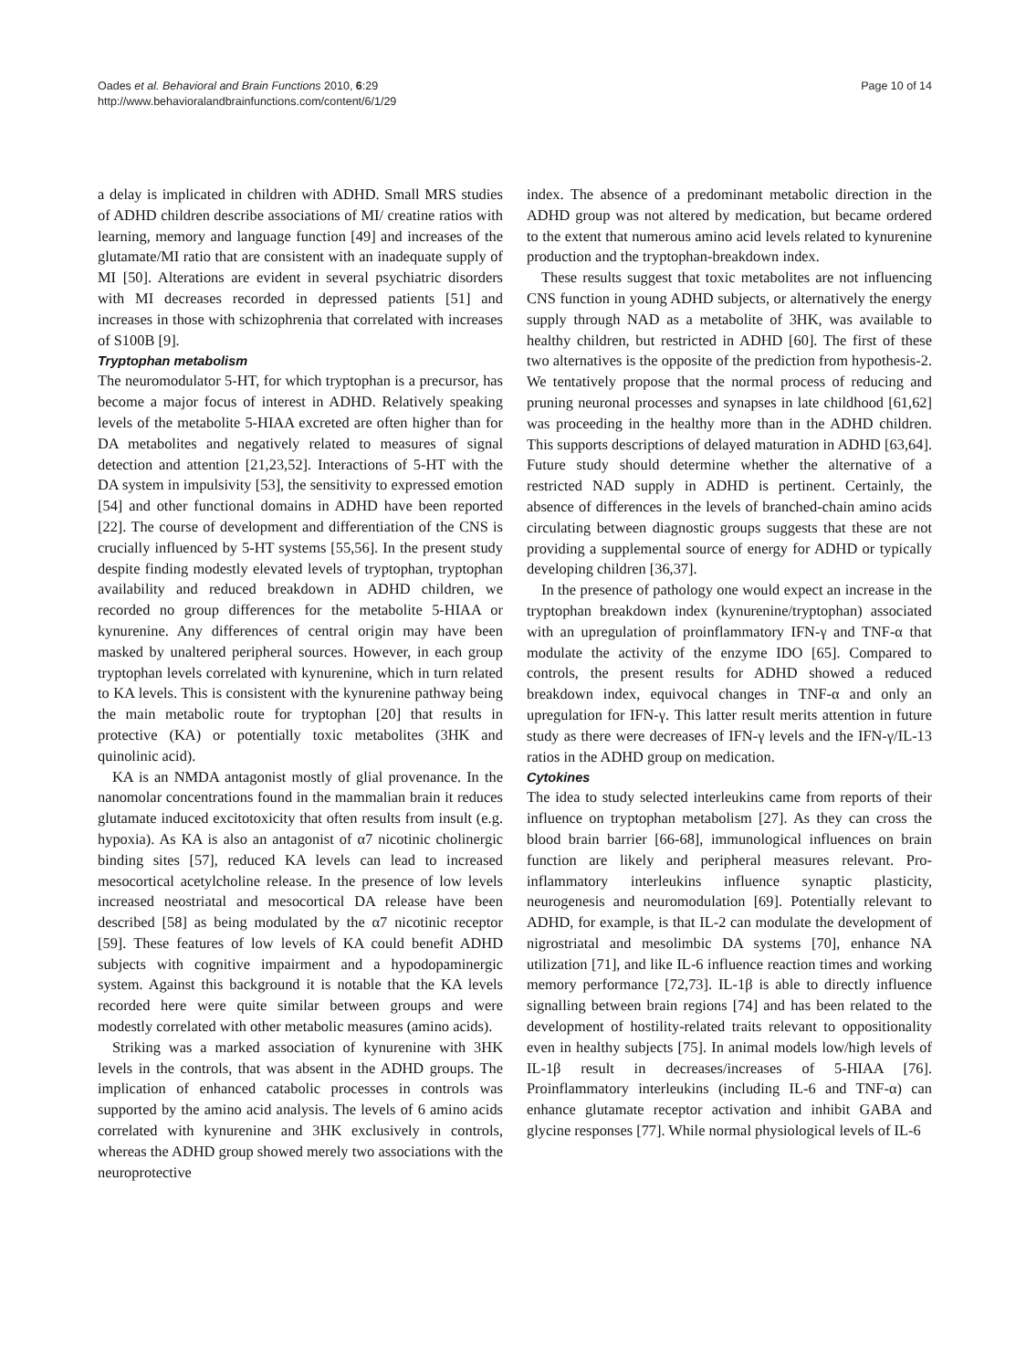Oades et al. Behavioral and Brain Functions 2010, 6:29
http://www.behavioralandbrainfunctions.com/content/6/1/29
Page 10 of 14
a delay is implicated in children with ADHD. Small MRS studies of ADHD children describe associations of MI/ creatine ratios with learning, memory and language function [49] and increases of the glutamate/MI ratio that are consistent with an inadequate supply of MI [50]. Alterations are evident in several psychiatric disorders with MI decreases recorded in depressed patients [51] and increases in those with schizophrenia that correlated with increases of S100B [9].
Tryptophan metabolism
The neuromodulator 5-HT, for which tryptophan is a precursor, has become a major focus of interest in ADHD. Relatively speaking levels of the metabolite 5-HIAA excreted are often higher than for DA metabolites and negatively related to measures of signal detection and attention [21,23,52]. Interactions of 5-HT with the DA system in impulsivity [53], the sensitivity to expressed emotion [54] and other functional domains in ADHD have been reported [22]. The course of development and differentiation of the CNS is crucially influenced by 5-HT systems [55,56]. In the present study despite finding modestly elevated levels of tryptophan, tryptophan availability and reduced breakdown in ADHD children, we recorded no group differences for the metabolite 5-HIAA or kynurenine. Any differences of central origin may have been masked by unaltered peripheral sources. However, in each group tryptophan levels correlated with kynurenine, which in turn related to KA levels. This is consistent with the kynurenine pathway being the main metabolic route for tryptophan [20] that results in protective (KA) or potentially toxic metabolites (3HK and quinolinic acid).
KA is an NMDA antagonist mostly of glial provenance. In the nanomolar concentrations found in the mammalian brain it reduces glutamate induced excitotoxicity that often results from insult (e.g. hypoxia). As KA is also an antagonist of α7 nicotinic cholinergic binding sites [57], reduced KA levels can lead to increased mesocortical acetylcholine release. In the presence of low levels increased neostriatal and mesocortical DA release have been described [58] as being modulated by the α7 nicotinic receptor [59]. These features of low levels of KA could benefit ADHD subjects with cognitive impairment and a hypodopaminergic system. Against this background it is notable that the KA levels recorded here were quite similar between groups and were modestly correlated with other metabolic measures (amino acids).
Striking was a marked association of kynurenine with 3HK levels in the controls, that was absent in the ADHD groups. The implication of enhanced catabolic processes in controls was supported by the amino acid analysis. The levels of 6 amino acids correlated with kynurenine and 3HK exclusively in controls, whereas the ADHD group showed merely two associations with the neuroprotective
index. The absence of a predominant metabolic direction in the ADHD group was not altered by medication, but became ordered to the extent that numerous amino acid levels related to kynurenine production and the tryptophan-breakdown index.
These results suggest that toxic metabolites are not influencing CNS function in young ADHD subjects, or alternatively the energy supply through NAD as a metabolite of 3HK, was available to healthy children, but restricted in ADHD [60]. The first of these two alternatives is the opposite of the prediction from hypothesis-2. We tentatively propose that the normal process of reducing and pruning neuronal processes and synapses in late childhood [61,62] was proceeding in the healthy more than in the ADHD children. This supports descriptions of delayed maturation in ADHD [63,64]. Future study should determine whether the alternative of a restricted NAD supply in ADHD is pertinent. Certainly, the absence of differences in the levels of branched-chain amino acids circulating between diagnostic groups suggests that these are not providing a supplemental source of energy for ADHD or typically developing children [36,37].
In the presence of pathology one would expect an increase in the tryptophan breakdown index (kynurenine/tryptophan) associated with an upregulation of proinflammatory IFN-γ and TNF-α that modulate the activity of the enzyme IDO [65]. Compared to controls, the present results for ADHD showed a reduced breakdown index, equivocal changes in TNF-α and only an upregulation for IFN-γ. This latter result merits attention in future study as there were decreases of IFN-γ levels and the IFN-γ/IL-13 ratios in the ADHD group on medication.
Cytokines
The idea to study selected interleukins came from reports of their influence on tryptophan metabolism [27]. As they can cross the blood brain barrier [66-68], immunological influences on brain function are likely and peripheral measures relevant. Pro-inflammatory interleukins influence synaptic plasticity, neurogenesis and neuromodulation [69]. Potentially relevant to ADHD, for example, is that IL-2 can modulate the development of nigrostriatal and mesolimbic DA systems [70], enhance NA utilization [71], and like IL-6 influence reaction times and working memory performance [72,73]. IL-1β is able to directly influence signalling between brain regions [74] and has been related to the development of hostility-related traits relevant to oppositionality even in healthy subjects [75]. In animal models low/high levels of IL-1β result in decreases/increases of 5-HIAA [76]. Proinflammatory interleukins (including IL-6 and TNF-α) can enhance glutamate receptor activation and inhibit GABA and glycine responses [77]. While normal physiological levels of IL-6